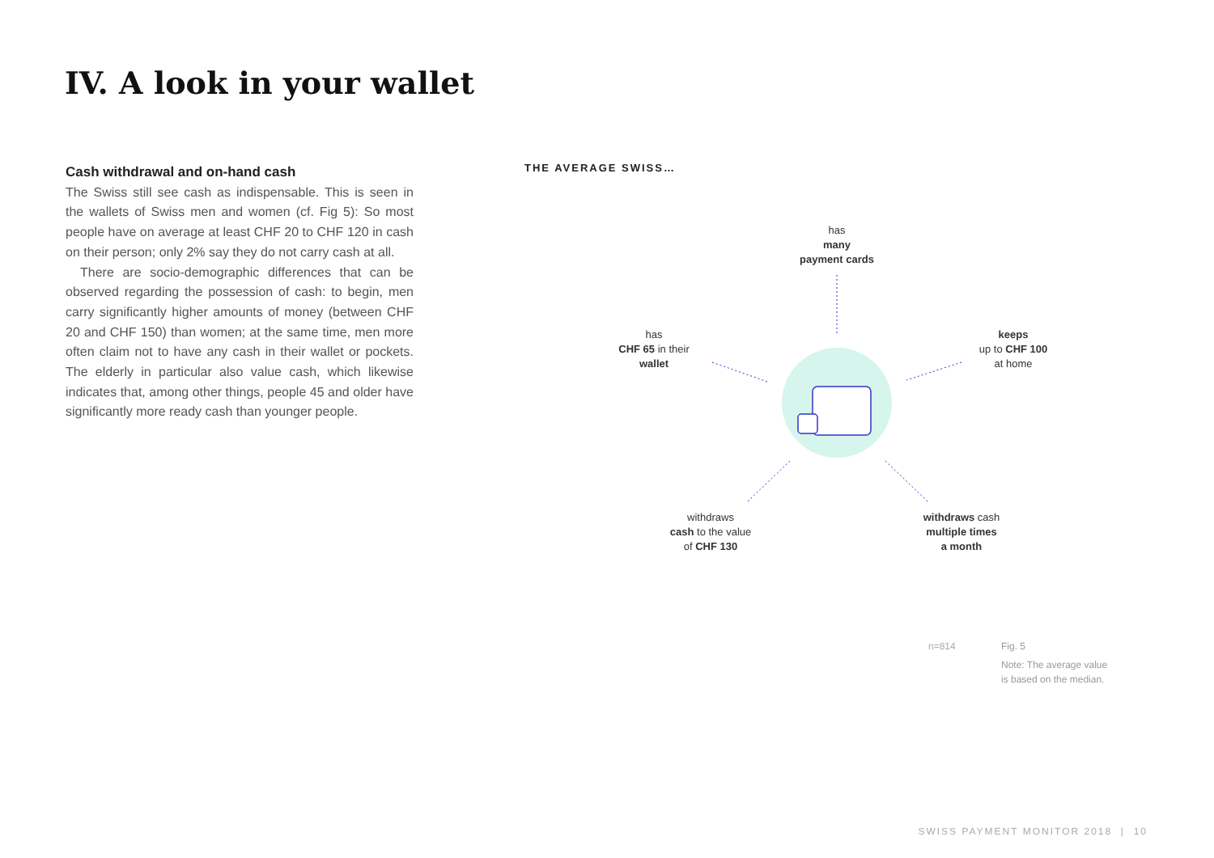IV. A look in your wallet
Cash withdrawal and on-hand cash
The Swiss still see cash as indispensable. This is seen in the wallets of Swiss men and women (cf. Fig 5): So most people have on average at least CHF 20 to CHF 120 in cash on their person; only 2% say they do not carry cash at all.
There are socio-demographic differences that can be observed regarding the possession of cash: to begin, men carry significantly higher amounts of money (between CHF 20 and CHF 150) than women; at the same time, men more often claim not to have any cash in their wallet or pockets. The elderly in particular also value cash, which likewise indicates that, among other things, people 45 and older have significantly more ready cash than younger people.
THE AVERAGE SWISS…
has
many
payment cards
has
CHF 65 in their
wallet
keeps
up to CHF 100
at home
withdraws
cash to the value
of CHF 130
withdraws cash
multiple times
a month
n=814
Fig. 5
Note: The average value
is based on the median.
SWISS PAYMENT MONITOR 2018 | 10